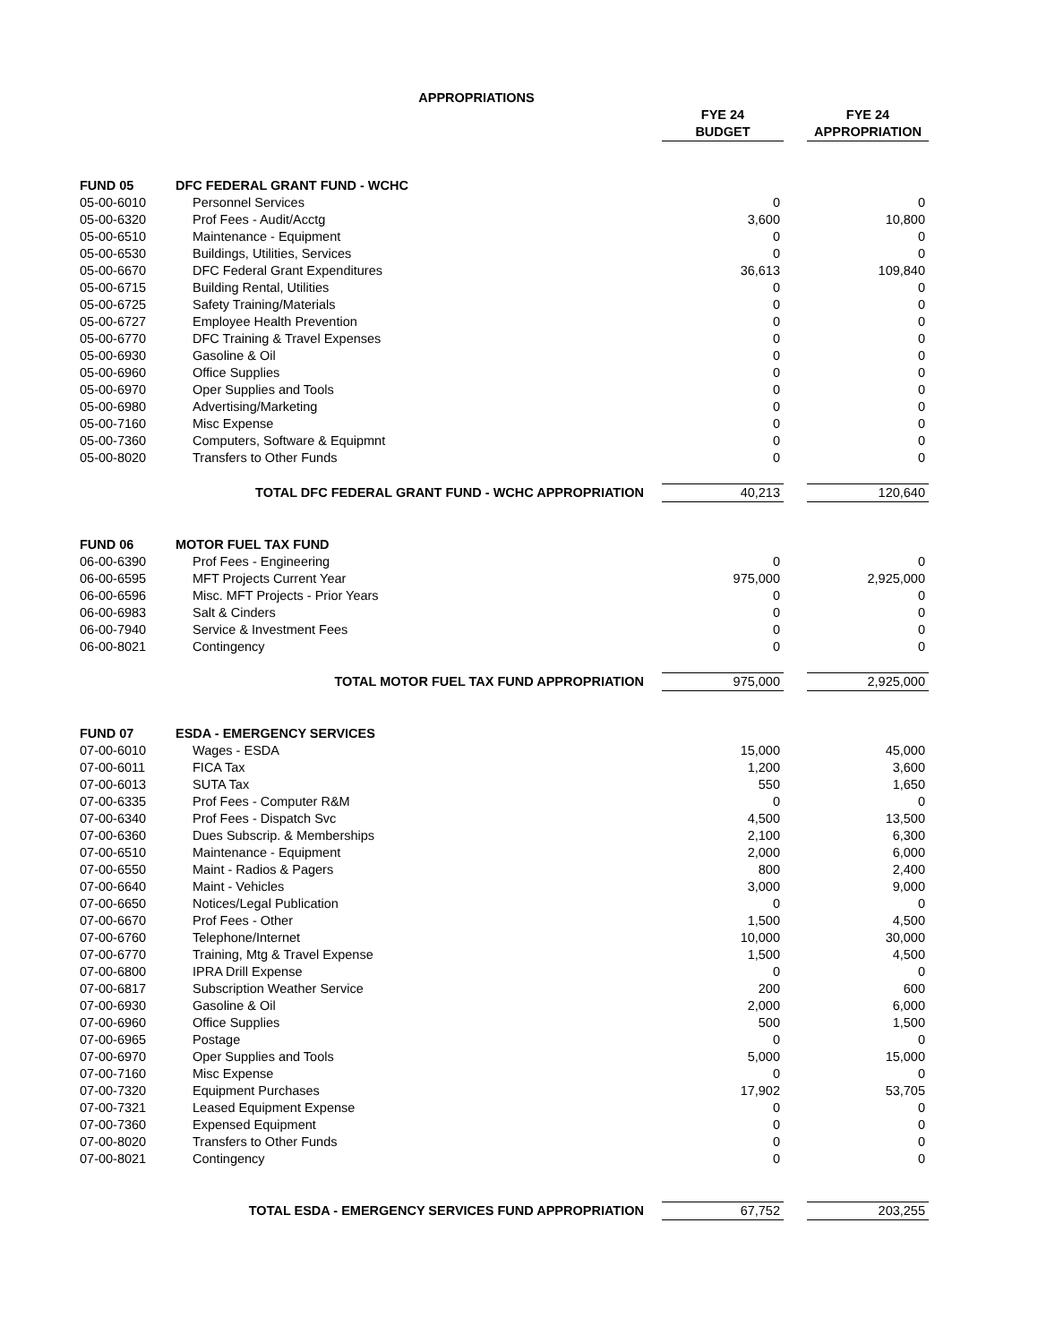| APPROPRIATIONS | | | | | |
| | | FYE 24 | | FYE 24 | |
| | | BUDGET | | APPROPRIATION | |
| FUND 05 | DFC FEDERAL GRANT FUND - WCHC | | | | |
| 05-00-6010 | Personnel Services | 0 | | 0 | |
| 05-00-6320 | Prof Fees - Audit/Acctg | 3,600 | | 10,800 | |
| 05-00-6510 | Maintenance - Equipment | 0 | | 0 | |
| 05-00-6530 | Buildings, Utilities, Services | 0 | | 0 | |
| 05-00-6670 | DFC Federal Grant Expenditures | 36,613 | | 109,840 | |
| 05-00-6715 | Building Rental, Utilities | 0 | | 0 | |
| 05-00-6725 | Safety Training/Materials | 0 | | 0 | |
| 05-00-6727 | Employee Health Prevention | 0 | | 0 | |
| 05-00-6770 | DFC Training & Travel Expenses | 0 | | 0 | |
| 05-00-6930 | Gasoline & Oil | 0 | | 0 | |
| 05-00-6960 | Office Supplies | 0 | | 0 | |
| 05-00-6970 | Oper Supplies and Tools | 0 | | 0 | |
| 05-00-6980 | Advertising/Marketing | 0 | | 0 | |
| 05-00-7160 | Misc Expense | 0 | | 0 | |
| 05-00-7360 | Computers, Software & Equipmnt | 0 | | 0 | |
| 05-00-8020 | Transfers to Other Funds | 0 | | 0 | |
| TOTAL DFC FEDERAL GRANT FUND - WCHC APPROPRIATION | | 40,213 | | 120,640 | |
| FUND 06 | MOTOR FUEL TAX FUND | | | | |
| 06-00-6390 | Prof Fees - Engineering | 0 | | 0 | |
| 06-00-6595 | MFT Projects Current Year | 975,000 | | 2,925,000 | |
| 06-00-6596 | Misc. MFT Projects - Prior Years | 0 | | 0 | |
| 06-00-6983 | Salt & Cinders | 0 | | 0 | |
| 06-00-7940 | Service & Investment Fees | 0 | | 0 | |
| 06-00-8021 | Contingency | 0 | | 0 | |
| TOTAL MOTOR FUEL TAX FUND APPROPRIATION | | 975,000 | | 2,925,000 | |
| FUND 07 | ESDA - EMERGENCY SERVICES | | | | |
| 07-00-6010 | Wages - ESDA | 15,000 | | 45,000 | |
| 07-00-6011 | FICA Tax | 1,200 | | 3,600 | |
| 07-00-6013 | SUTA Tax | 550 | | 1,650 | |
| 07-00-6335 | Prof Fees - Computer R&M | 0 | | 0 | |
| 07-00-6340 | Prof Fees - Dispatch Svc | 4,500 | | 13,500 | |
| 07-00-6360 | Dues Subscrip. & Memberships | 2,100 | | 6,300 | |
| 07-00-6510 | Maintenance - Equipment | 2,000 | | 6,000 | |
| 07-00-6550 | Maint - Radios & Pagers | 800 | | 2,400 | |
| 07-00-6640 | Maint - Vehicles | 3,000 | | 9,000 | |
| 07-00-6650 | Notices/Legal Publication | 0 | | 0 | |
| 07-00-6670 | Prof Fees - Other | 1,500 | | 4,500 | |
| 07-00-6760 | Telephone/Internet | 10,000 | | 30,000 | |
| 07-00-6770 | Training, Mtg & Travel Expense | 1,500 | | 4,500 | |
| 07-00-6800 | IPRA Drill Expense | 0 | | 0 | |
| 07-00-6817 | Subscription Weather Service | 200 | | 600 | |
| 07-00-6930 | Gasoline & Oil | 2,000 | | 6,000 | |
| 07-00-6960 | Office Supplies | 500 | | 1,500 | |
| 07-00-6965 | Postage | 0 | | 0 | |
| 07-00-6970 | Oper Supplies and Tools | 5,000 | | 15,000 | |
| 07-00-7160 | Misc Expense | 0 | | 0 | |
| 07-00-7320 | Equipment Purchases | 17,902 | | 53,705 | |
| 07-00-7321 | Leased Equipment Expense | 0 | | 0 | |
| 07-00-7360 | Expensed Equipment | 0 | | 0 | |
| 07-00-8020 | Transfers to Other Funds | 0 | | 0 | |
| 07-00-8021 | Contingency | 0 | | 0 | |
| TOTAL ESDA - EMERGENCY SERVICES FUND APPROPRIATION | | 67,752 | | 203,255 | |